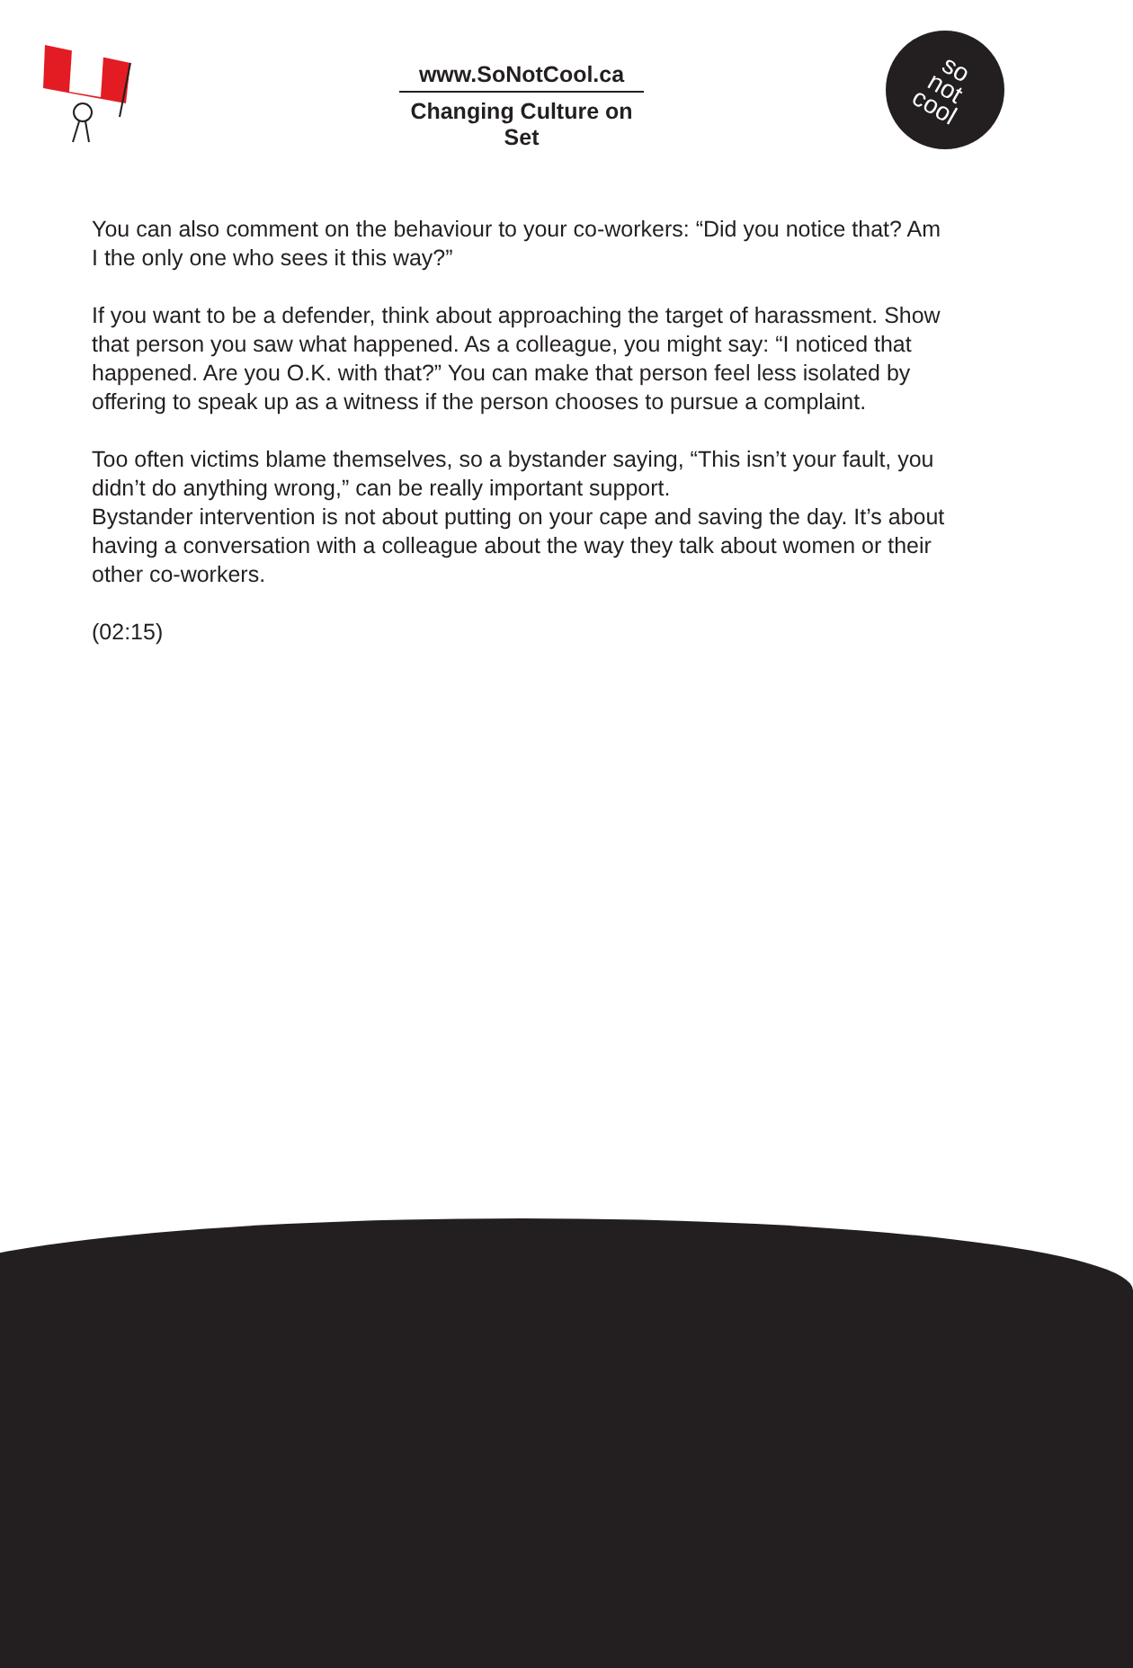www.SoNotCool.ca
Changing Culture on Set
so
not
cool
You can also comment on the behaviour to your co-workers: “Did you notice that? Am I the only one who sees it this way?”
If you want to be a defender, think about approaching the target of harassment. Show that person you saw what happened. As a colleague, you might say: “I noticed that happened. Are you O.K. with that?” You can make that person feel less isolated by offering to speak up as a witness if the person chooses to pursue a complaint.
Too often victims blame themselves, so a bystander saying, “This isn’t your fault, you didn’t do anything wrong,” can be really important support.
Bystander intervention is not about putting on your cape and saving the day. It’s about having a conversation with a colleague about the way they talk about women or their other co-workers.
(02:15)